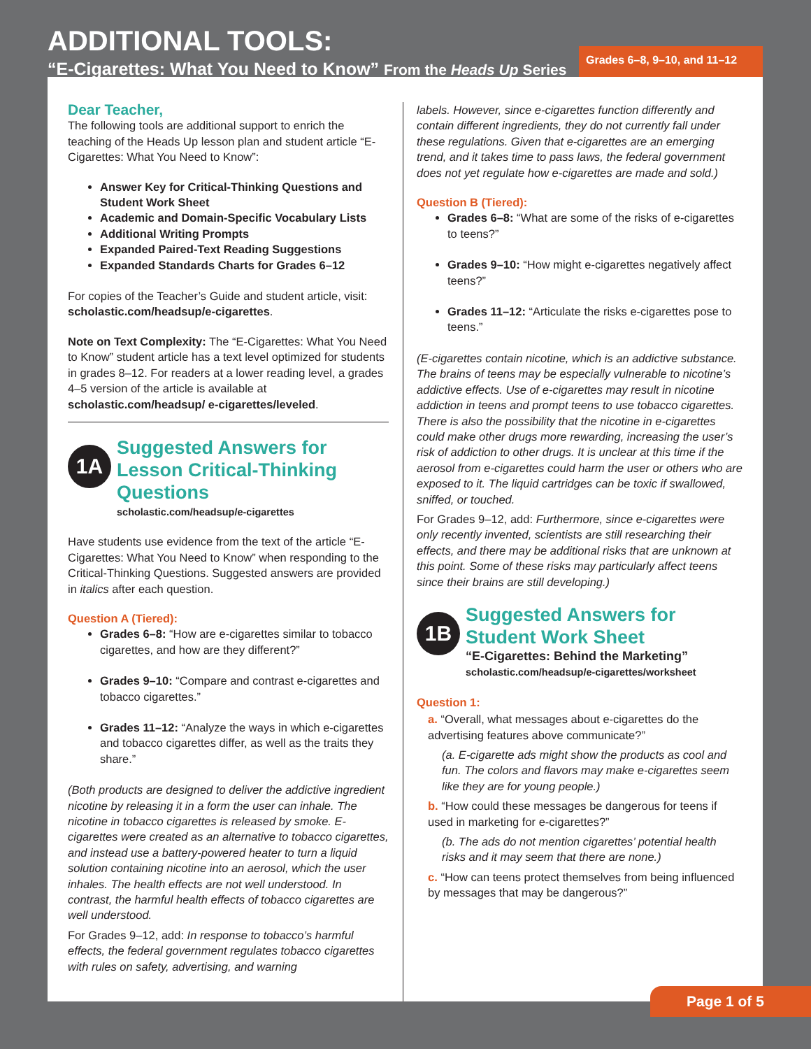ADDITIONAL TOOLS:
“E-Cigarettes: What You Need to Know” From the Heads Up Series
Grades 6–8, 9–10, and 11–12
Dear Teacher,
The following tools are additional support to enrich the teaching of the Heads Up lesson plan and student article “E-Cigarettes: What You Need to Know”:
Answer Key for Critical-Thinking Questions and Student Work Sheet
Academic and Domain-Specific Vocabulary Lists
Additional Writing Prompts
Expanded Paired-Text Reading Suggestions
Expanded Standards Charts for Grades 6–12
For copies of the Teacher’s Guide and student article, visit: scholastic.com/headsup/e-cigarettes.
Note on Text Complexity: The “E-Cigarettes: What You Need to Know” student article has a text level optimized for students in grades 8–12. For readers at a lower reading level, a grades 4–5 version of the article is available at scholastic.com/headsup/ e-cigarettes/leveled.
1A
Suggested Answers for Lesson Critical-Thinking Questions
scholastic.com/headsup/e-cigarettes
Have students use evidence from the text of the article “E-Cigarettes: What You Need to Know” when responding to the Critical-Thinking Questions. Suggested answers are provided in italics after each question.
Question A (Tiered):
Grades 6–8: “How are e-cigarettes similar to tobacco cigarettes, and how are they different?”
Grades 9–10: “Compare and contrast e-cigarettes and tobacco cigarettes.”
Grades 11–12: “Analyze the ways in which e-cigarettes and tobacco cigarettes differ, as well as the traits they share.”
(Both products are designed to deliver the addictive ingredient nicotine by releasing it in a form the user can inhale. The nicotine in tobacco cigarettes is released by smoke. E-cigarettes were created as an alternative to tobacco cigarettes, and instead use a battery-powered heater to turn a liquid solution containing nicotine into an aerosol, which the user inhales. The health effects are not well understood. In contrast, the harmful health effects of tobacco cigarettes are well understood.
For Grades 9–12, add: In response to tobacco’s harmful effects, the federal government regulates tobacco cigarettes with rules on safety, advertising, and warning
labels. However, since e-cigarettes function differently and contain different ingredients, they do not currently fall under these regulations. Given that e-cigarettes are an emerging trend, and it takes time to pass laws, the federal government does not yet regulate how e-cigarettes are made and sold.)
Question B (Tiered):
Grades 6–8: “What are some of the risks of e-cigarettes to teens?”
Grades 9–10: “How might e-cigarettes negatively affect teens?”
Grades 11–12: “Articulate the risks e-cigarettes pose to teens.”
(E-cigarettes contain nicotine, which is an addictive substance. The brains of teens may be especially vulnerable to nicotine’s addictive effects. Use of e-cigarettes may result in nicotine addiction in teens and prompt teens to use tobacco cigarettes. There is also the possibility that the nicotine in e-cigarettes could make other drugs more rewarding, increasing the user’s risk of addiction to other drugs. It is unclear at this time if the aerosol from e-cigarettes could harm the user or others who are exposed to it. The liquid cartridges can be toxic if swallowed, sniffed, or touched.
For Grades 9–12, add: Furthermore, since e-cigarettes were only recently invented, scientists are still researching their effects, and there may be additional risks that are unknown at this point. Some of these risks may particularly affect teens since their brains are still developing.)
1B
Suggested Answers for Student Work Sheet
“E-Cigarettes: Behind the Marketing”
scholastic.com/headsup/e-cigarettes/worksheet
Question 1:
a. “Overall, what messages about e-cigarettes do the advertising features above communicate?”
(a. E-cigarette ads might show the products as cool and fun. The colors and flavors may make e-cigarettes seem like they are for young people.)
b. “How could these messages be dangerous for teens if used in marketing for e-cigarettes?”
(b. The ads do not mention cigarettes’ potential health risks and it may seem that there are none.)
c. “How can teens protect themselves from being influenced by messages that may be dangerous?”
Page 1 of 5